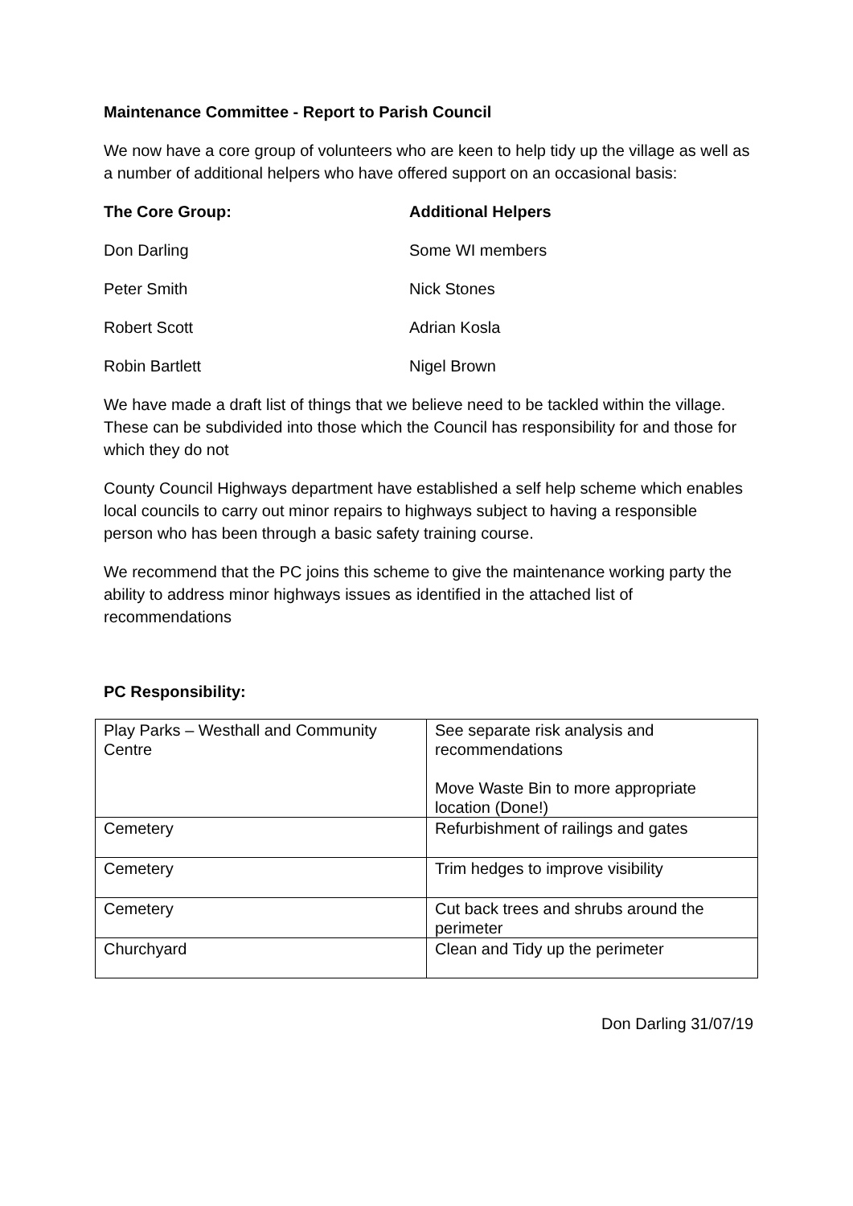Maintenance Committee - Report to Parish Council
We now have a core group of volunteers who are keen to help tidy up the village as well as a number of additional helpers who have offered support on an occasional basis:
The Core Group: Additional Helpers
Don Darling Some WI members
Peter Smith Nick Stones
Robert Scott Adrian Kosla
Robin Bartlett Nigel Brown
We have made a draft list of things that we believe need to be tackled within the village. These can be subdivided into those which the Council has responsibility for and those for which they do not
County Council Highways department have established a self help scheme which enables local councils to carry out minor repairs to highways subject to having a responsible person who has been through a basic safety training course.
We recommend that the PC joins this scheme to give the maintenance working party the ability to address minor highways issues as identified in the attached list of recommendations
PC Responsibility:
| Play Parks – Westhall and Community Centre | See separate risk analysis and recommendations Move Waste Bin to more appropriate location (Done!) |
| Cemetery | Refurbishment of railings and gates |
| Cemetery | Trim hedges to improve visibility |
| Cemetery | Cut back trees and shrubs around the perimeter |
| Churchyard | Clean and Tidy up the perimeter |
Don Darling 31/07/19